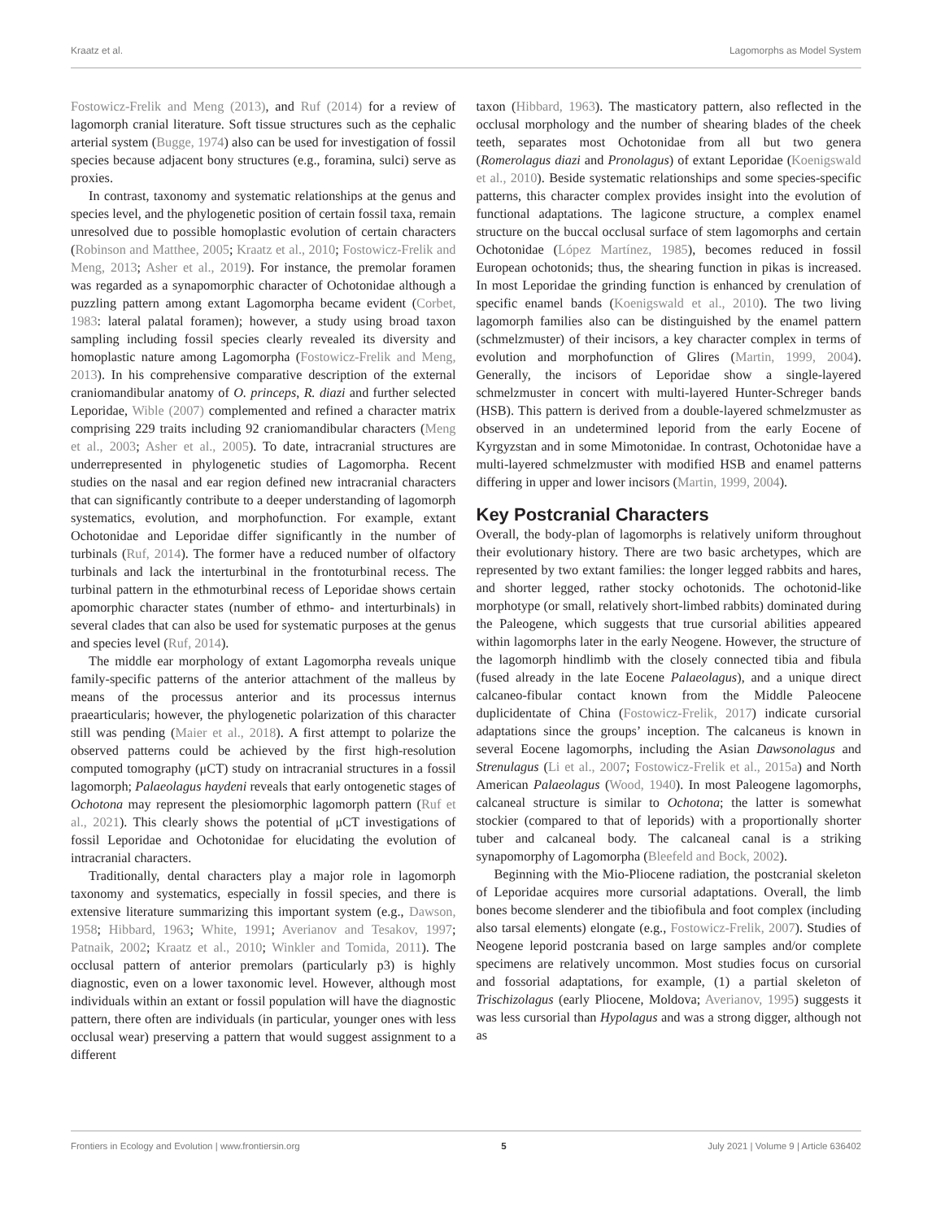Kraatz et al. Lagomorphs as Model System
Fostowicz-Frelik and Meng (2013), and Ruf (2014) for a review of lagomorph cranial literature. Soft tissue structures such as the cephalic arterial system (Bugge, 1974) also can be used for investigation of fossil species because adjacent bony structures (e.g., foramina, sulci) serve as proxies.
In contrast, taxonomy and systematic relationships at the genus and species level, and the phylogenetic position of certain fossil taxa, remain unresolved due to possible homoplastic evolution of certain characters (Robinson and Matthee, 2005; Kraatz et al., 2010; Fostowicz-Frelik and Meng, 2013; Asher et al., 2019). For instance, the premolar foramen was regarded as a synapomorphic character of Ochotonidae although a puzzling pattern among extant Lagomorpha became evident (Corbet, 1983: lateral palatal foramen); however, a study using broad taxon sampling including fossil species clearly revealed its diversity and homoplastic nature among Lagomorpha (Fostowicz-Frelik and Meng, 2013). In his comprehensive comparative description of the external craniomandibular anatomy of O. princeps, R. diazi and further selected Leporidae, Wible (2007) complemented and refined a character matrix comprising 229 traits including 92 craniomandibular characters (Meng et al., 2003; Asher et al., 2005). To date, intracranial structures are underrepresented in phylogenetic studies of Lagomorpha. Recent studies on the nasal and ear region defined new intracranial characters that can significantly contribute to a deeper understanding of lagomorph systematics, evolution, and morphofunction. For example, extant Ochotonidae and Leporidae differ significantly in the number of turbinals (Ruf, 2014). The former have a reduced number of olfactory turbinals and lack the interturbinal in the frontoturbinal recess. The turbinal pattern in the ethmoturbinal recess of Leporidae shows certain apomorphic character states (number of ethmo- and interturbinals) in several clades that can also be used for systematic purposes at the genus and species level (Ruf, 2014).
The middle ear morphology of extant Lagomorpha reveals unique family-specific patterns of the anterior attachment of the malleus by means of the processus anterior and its processus internus praearticularis; however, the phylogenetic polarization of this character still was pending (Maier et al., 2018). A first attempt to polarize the observed patterns could be achieved by the first high-resolution computed tomography (μCT) study on intracranial structures in a fossil lagomorph; Palaeolagus haydeni reveals that early ontogenetic stages of Ochotona may represent the plesiomorphic lagomorph pattern (Ruf et al., 2021). This clearly shows the potential of μCT investigations of fossil Leporidae and Ochotonidae for elucidating the evolution of intracranial characters.
Traditionally, dental characters play a major role in lagomorph taxonomy and systematics, especially in fossil species, and there is extensive literature summarizing this important system (e.g., Dawson, 1958; Hibbard, 1963; White, 1991; Averianov and Tesakov, 1997; Patnaik, 2002; Kraatz et al., 2010; Winkler and Tomida, 2011). The occlusal pattern of anterior premolars (particularly p3) is highly diagnostic, even on a lower taxonomic level. However, although most individuals within an extant or fossil population will have the diagnostic pattern, there often are individuals (in particular, younger ones with less occlusal wear) preserving a pattern that would suggest assignment to a different
taxon (Hibbard, 1963). The masticatory pattern, also reflected in the occlusal morphology and the number of shearing blades of the cheek teeth, separates most Ochotonidae from all but two genera (Romerolagus diazi and Pronolagus) of extant Leporidae (Koenigswald et al., 2010). Beside systematic relationships and some species-specific patterns, this character complex provides insight into the evolution of functional adaptations. The lagicone structure, a complex enamel structure on the buccal occlusal surface of stem lagomorphs and certain Ochotonidae (López Martínez, 1985), becomes reduced in fossil European ochotonids; thus, the shearing function in pikas is increased. In most Leporidae the grinding function is enhanced by crenulation of specific enamel bands (Koenigswald et al., 2010). The two living lagomorph families also can be distinguished by the enamel pattern (schmelzmuster) of their incisors, a key character complex in terms of evolution and morphofunction of Glires (Martin, 1999, 2004). Generally, the incisors of Leporidae show a single-layered schmelzmuster in concert with multi-layered Hunter-Schreger bands (HSB). This pattern is derived from a double-layered schmelzmuster as observed in an undetermined leporid from the early Eocene of Kyrgyzstan and in some Mimotonidae. In contrast, Ochotonidae have a multi-layered schmelzmuster with modified HSB and enamel patterns differing in upper and lower incisors (Martin, 1999, 2004).
Key Postcranial Characters
Overall, the body-plan of lagomorphs is relatively uniform throughout their evolutionary history. There are two basic archetypes, which are represented by two extant families: the longer legged rabbits and hares, and shorter legged, rather stocky ochotonids. The ochotonid-like morphotype (or small, relatively short-limbed rabbits) dominated during the Paleogene, which suggests that true cursorial abilities appeared within lagomorphs later in the early Neogene. However, the structure of the lagomorph hindlimb with the closely connected tibia and fibula (fused already in the late Eocene Palaeolagus), and a unique direct calcaneo-fibular contact known from the Middle Paleocene duplicidentate of China (Fostowicz-Frelik, 2017) indicate cursorial adaptations since the groups’ inception. The calcaneus is known in several Eocene lagomorphs, including the Asian Dawsonolagus and Strenulagus (Li et al., 2007; Fostowicz-Frelik et al., 2015a) and North American Palaeolagus (Wood, 1940). In most Paleogene lagomorphs, calcaneal structure is similar to Ochotona; the latter is somewhat stockier (compared to that of leporids) with a proportionally shorter tuber and calcaneal body. The calcaneal canal is a striking synapomorphy of Lagomorpha (Bleefeld and Bock, 2002).
Beginning with the Mio-Pliocene radiation, the postcranial skeleton of Leporidae acquires more cursorial adaptations. Overall, the limb bones become slenderer and the tibiofibula and foot complex (including also tarsal elements) elongate (e.g., Fostowicz-Frelik, 2007). Studies of Neogene leporid postcrania based on large samples and/or complete specimens are relatively uncommon. Most studies focus on cursorial and fossorial adaptations, for example, (1) a partial skeleton of Trischizolagus (early Pliocene, Moldova; Averianov, 1995) suggests it was less cursorial than Hypolagus and was a strong digger, although not as
Frontiers in Ecology and Evolution | www.frontiersin.org 5 July 2021 | Volume 9 | Article 636402